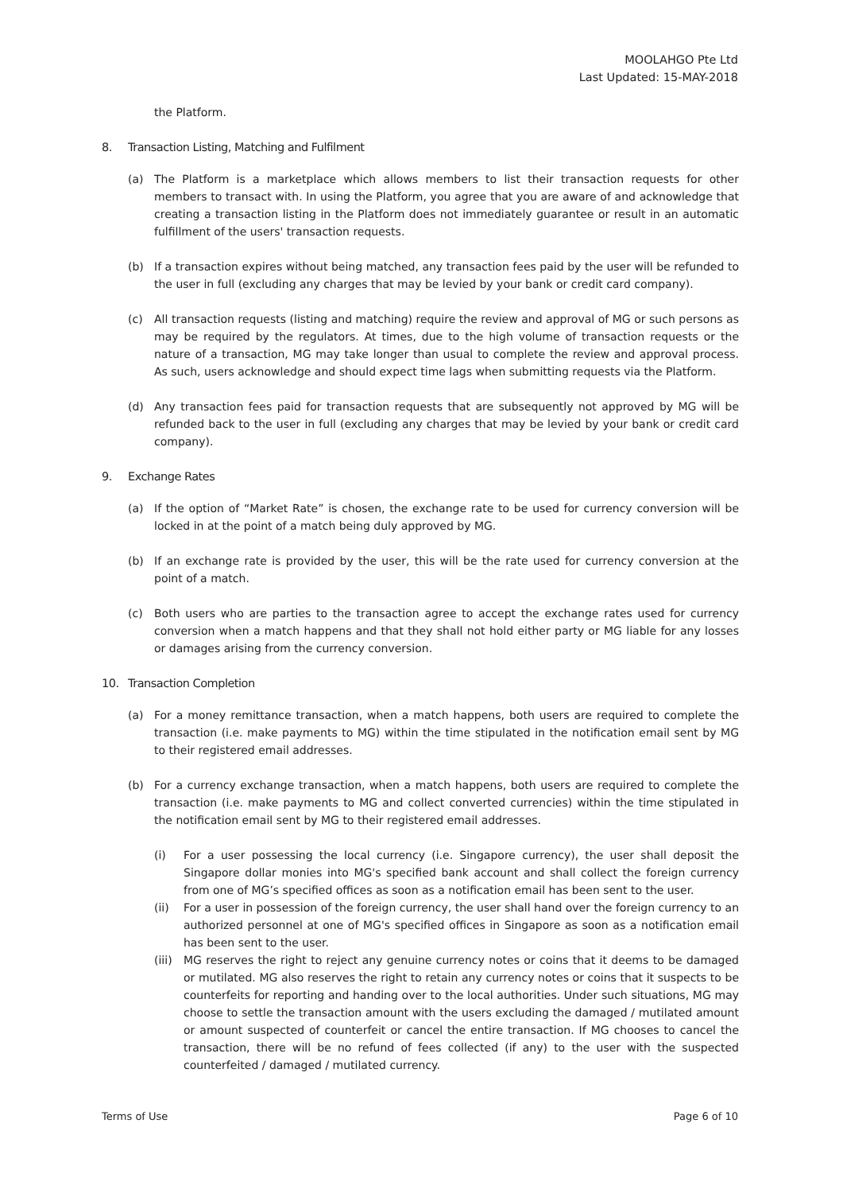MOOLAHGO Pte Ltd
Last Updated: 15-MAY-2018
the Platform.
8. Transaction Listing, Matching and Fulfilment
(a) The Platform is a marketplace which allows members to list their transaction requests for other members to transact with. In using the Platform, you agree that you are aware of and acknowledge that creating a transaction listing in the Platform does not immediately guarantee or result in an automatic fulfillment of the users' transaction requests.
(b) If a transaction expires without being matched, any transaction fees paid by the user will be refunded to the user in full (excluding any charges that may be levied by your bank or credit card company).
(c) All transaction requests (listing and matching) require the review and approval of MG or such persons as may be required by the regulators. At times, due to the high volume of transaction requests or the nature of a transaction, MG may take longer than usual to complete the review and approval process. As such, users acknowledge and should expect time lags when submitting requests via the Platform.
(d) Any transaction fees paid for transaction requests that are subsequently not approved by MG will be refunded back to the user in full (excluding any charges that may be levied by your bank or credit card company).
9. Exchange Rates
(a) If the option of “Market Rate” is chosen, the exchange rate to be used for currency conversion will be locked in at the point of a match being duly approved by MG.
(b) If an exchange rate is provided by the user, this will be the rate used for currency conversion at the point of a match.
(c) Both users who are parties to the transaction agree to accept the exchange rates used for currency conversion when a match happens and that they shall not hold either party or MG liable for any losses or damages arising from the currency conversion.
10. Transaction Completion
(a) For a money remittance transaction, when a match happens, both users are required to complete the transaction (i.e. make payments to MG) within the time stipulated in the notification email sent by MG to their registered email addresses.
(b) For a currency exchange transaction, when a match happens, both users are required to complete the transaction (i.e. make payments to MG and collect converted currencies) within the time stipulated in the notification email sent by MG to their registered email addresses.
(i) For a user possessing the local currency (i.e. Singapore currency), the user shall deposit the Singapore dollar monies into MG's specified bank account and shall collect the foreign currency from one of MG’s specified offices as soon as a notification email has been sent to the user.
(ii) For a user in possession of the foreign currency, the user shall hand over the foreign currency to an authorized personnel at one of MG's specified offices in Singapore as soon as a notification email has been sent to the user.
(iii)
MG reserves the right to reject any genuine currency notes or coins that it deems to be damaged or mutilated. MG also reserves the right to retain any currency notes or coins that it suspects to be counterfeits for reporting and handing over to the local authorities. Under such situations, MG may choose to settle the transaction amount with the users excluding the damaged / mutilated amount or amount suspected of counterfeit or cancel the entire transaction. If MG chooses to cancel the transaction, there will be no refund of fees collected (if any) to the user with the suspected counterfeited / damaged / mutilated currency.
Terms of Use Page 6 of 10